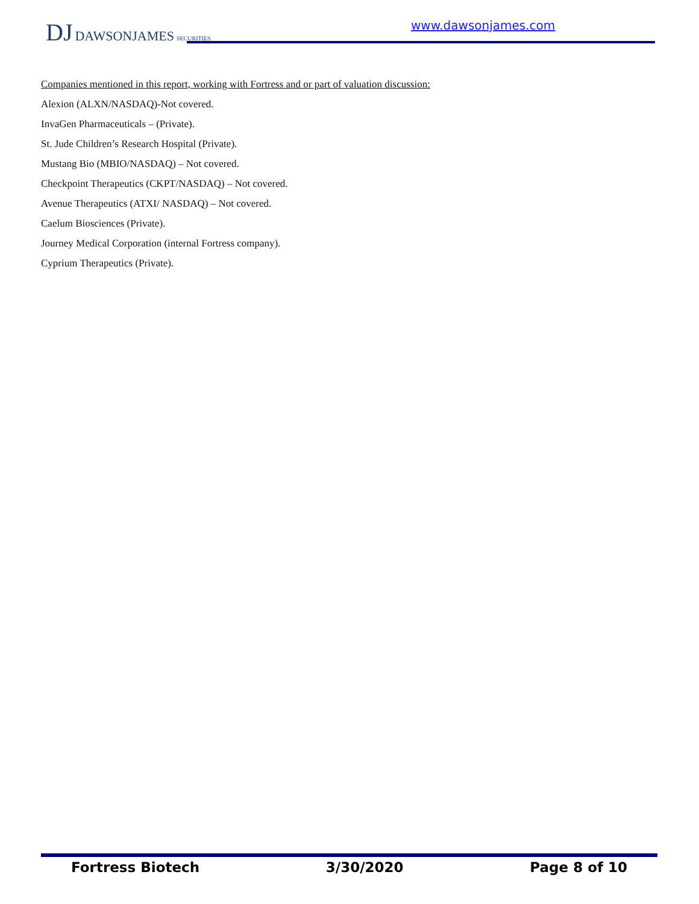DJ DAWSONJAMES SECURITIES www.dawsonjames.com
Companies mentioned in this report, working with Fortress and or part of valuation discussion:
Alexion (ALXN/NASDAQ)-Not covered.
InvaGen Pharmaceuticals – (Private).
St. Jude Children’s Research Hospital (Private).
Mustang Bio (MBIO/NASDAQ) – Not covered.
Checkpoint Therapeutics (CKPT/NASDAQ) – Not covered.
Avenue Therapeutics (ATXI/ NASDAQ) – Not covered.
Caelum Biosciences (Private).
Journey Medical Corporation (internal Fortress company).
Cyprium Therapeutics (Private).
Fortress Biotech 3/30/2020 Page 8 of 10